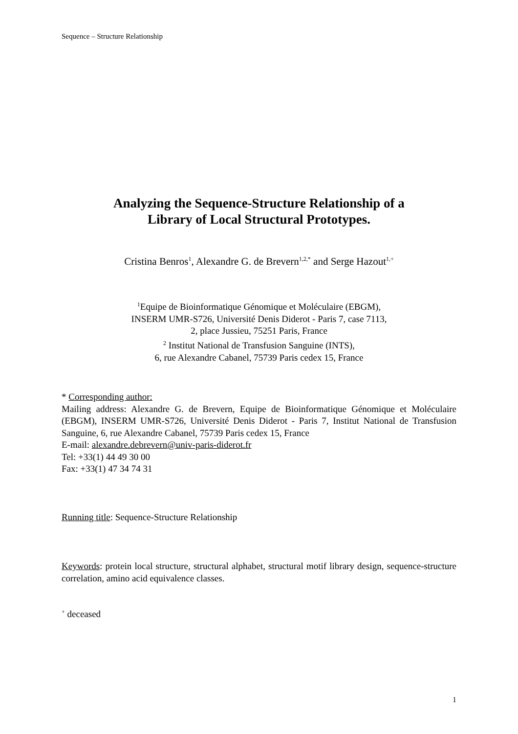Sequence – Structure Relationship
Analyzing the Sequence-Structure Relationship of a
Library of Local Structural Prototypes.
Cristina Benros<sup>1</sup>, Alexandre G. de Brevern<sup>1,2,*</sup> and Serge Hazout<sup>1,+</sup>
<sup>1</sup> Equipe de Bioinformatique Génomique et Moléculaire (EBGM),
INSERM UMR-S726, Université Denis Diderot - Paris 7, case 7113,
2, place Jussieu, 75251 Paris, France
<sup>2</sup> Institut National de Transfusion Sanguine (INTS),
6, rue Alexandre Cabanel, 75739 Paris cedex 15, France
* Corresponding author:
Mailing address: Alexandre G. de Brevern, Equipe de Bioinformatique Génomique et Moléculaire (EBGM), INSERM UMR-S726, Université Denis Diderot - Paris 7, Institut National de Transfusion Sanguine, 6, rue Alexandre Cabanel, 75739 Paris cedex 15, France
E-mail: alexandre.debrevern@univ-paris-diderot.fr
Tel: +33(1) 44 49 30 00
Fax: +33(1) 47 34 74 31
Running title: Sequence-Structure Relationship
Keywords: protein local structure, structural alphabet, structural motif library design, sequence-structure correlation, amino acid equivalence classes.
<sup>+</sup> deceased
1